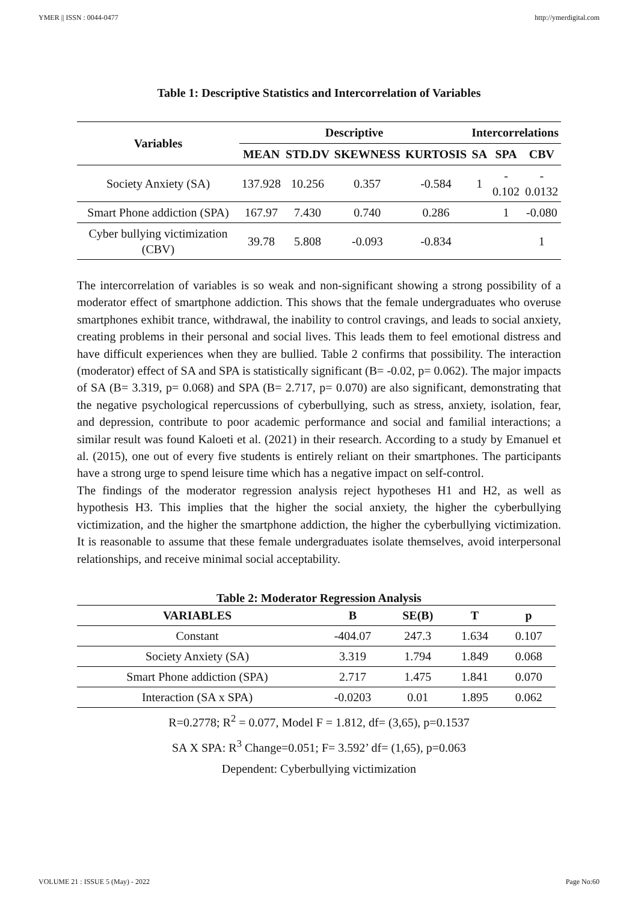YMER || ISSN : 0044-0477 http://ymerdigital.com
Table 1: Descriptive Statistics and Intercorrelation of Variables
| Variables | Descriptive | | | | Intercorrelations | | |
| --- | --- | --- | --- | --- | --- | --- | --- |
| | MEAN | STD.DV | SKEWNESS | KURTOSIS | SA | SPA | CBV |
| Society Anxiety (SA) | 137.928 | 10.256 | 0.357 | -0.584 | 1 | - 0.102 | - 0.0132 |
| Smart Phone addiction (SPA) | 167.97 | 7.430 | 0.740 | 0.286 | | 1 | -0.080 |
| Cyber bullying victimization (CBV) | 39.78 | 5.808 | -0.093 | -0.834 | | | 1 |
The intercorrelation of variables is so weak and non-significant showing a strong possibility of a moderator effect of smartphone addiction. This shows that the female undergraduates who overuse smartphones exhibit trance, withdrawal, the inability to control cravings, and leads to social anxiety, creating problems in their personal and social lives. This leads them to feel emotional distress and have difficult experiences when they are bullied. Table 2 confirms that possibility. The interaction (moderator) effect of SA and SPA is statistically significant (B= -0.02, p= 0.062). The major impacts of SA (B= 3.319, p= 0.068) and SPA (B= 2.717, p= 0.070) are also significant, demonstrating that the negative psychological repercussions of cyberbullying, such as stress, anxiety, isolation, fear, and depression, contribute to poor academic performance and social and familial interactions; a similar result was found Kaloeti et al. (2021) in their research. According to a study by Emanuel et al. (2015), one out of every five students is entirely reliant on their smartphones. The participants have a strong urge to spend leisure time which has a negative impact on self-control.
The findings of the moderator regression analysis reject hypotheses H1 and H2, as well as hypothesis H3. This implies that the higher the social anxiety, the higher the cyberbullying victimization, and the higher the smartphone addiction, the higher the cyberbullying victimization. It is reasonable to assume that these female undergraduates isolate themselves, avoid interpersonal relationships, and receive minimal social acceptability.
Table 2: Moderator Regression Analysis
| VARIABLES | B | SE(B) | T | p |
| --- | --- | --- | --- | --- |
| Constant | -404.07 | 247.3 | 1.634 | 0.107 |
| Society Anxiety (SA) | 3.319 | 1.794 | 1.849 | 0.068 |
| Smart Phone addiction (SPA) | 2.717 | 1.475 | 1.841 | 0.070 |
| Interaction (SA x SPA) | -0.0203 | 0.01 | 1.895 | 0.062 |
R=0.2778; R<sup>2</sup> = 0.077, Model F = 1.812, df= (3,65), p=0.1537
SA X SPA: R<sup>3</sup> Change=0.051; F= 3.592’ df= (1,65), p=0.063
Dependent: Cyberbullying victimization
VOLUME 21 : ISSUE 5 (May) - 2022 Page No:60